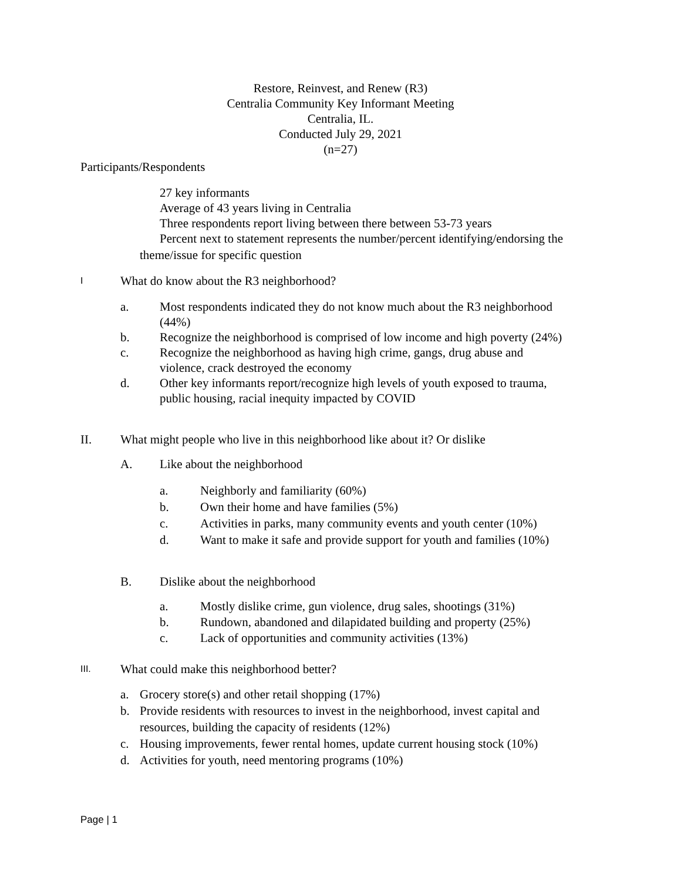Restore, Reinvest, and Renew (R3)
Centralia Community Key Informant Meeting
Centralia, IL.
Conducted July 29, 2021
(n=27)
Participants/Respondents
27 key informants
Average of 43 years living in Centralia
Three respondents report living between there between 53-73 years
Percent next to statement represents the number/percent identifying/endorsing the
theme/issue for specific question
I What do know about the R3 neighborhood?
a. Most respondents indicated they do not know much about the R3 neighborhood
(44%)
b. Recognize the neighborhood is comprised of low income and high poverty (24%)
c. Recognize the neighborhood as having high crime, gangs, drug abuse and
violence, crack destroyed the economy
d. Other key informants report/recognize high levels of youth exposed to trauma,
public housing, racial inequity impacted by COVID
II. What might people who live in this neighborhood like about it? Or dislike
A. Like about the neighborhood
a. Neighborly and familiarity (60%)
b. Own their home and have families (5%)
c. Activities in parks, many community events and youth center (10%)
d. Want to make it safe and provide support for youth and families (10%)
B. Dislike about the neighborhood
a. Mostly dislike crime, gun violence, drug sales, shootings (31%)
b. Rundown, abandoned and dilapidated building and property (25%)
c. Lack of opportunities and community activities (13%)
III. What could make this neighborhood better?
a. Grocery store(s) and other retail shopping (17%)
b. Provide residents with resources to invest in the neighborhood, invest capital and
resources, building the capacity of residents (12%)
c. Housing improvements, fewer rental homes, update current housing stock (10%)
d. Activities for youth, need mentoring programs (10%)
Page | 1